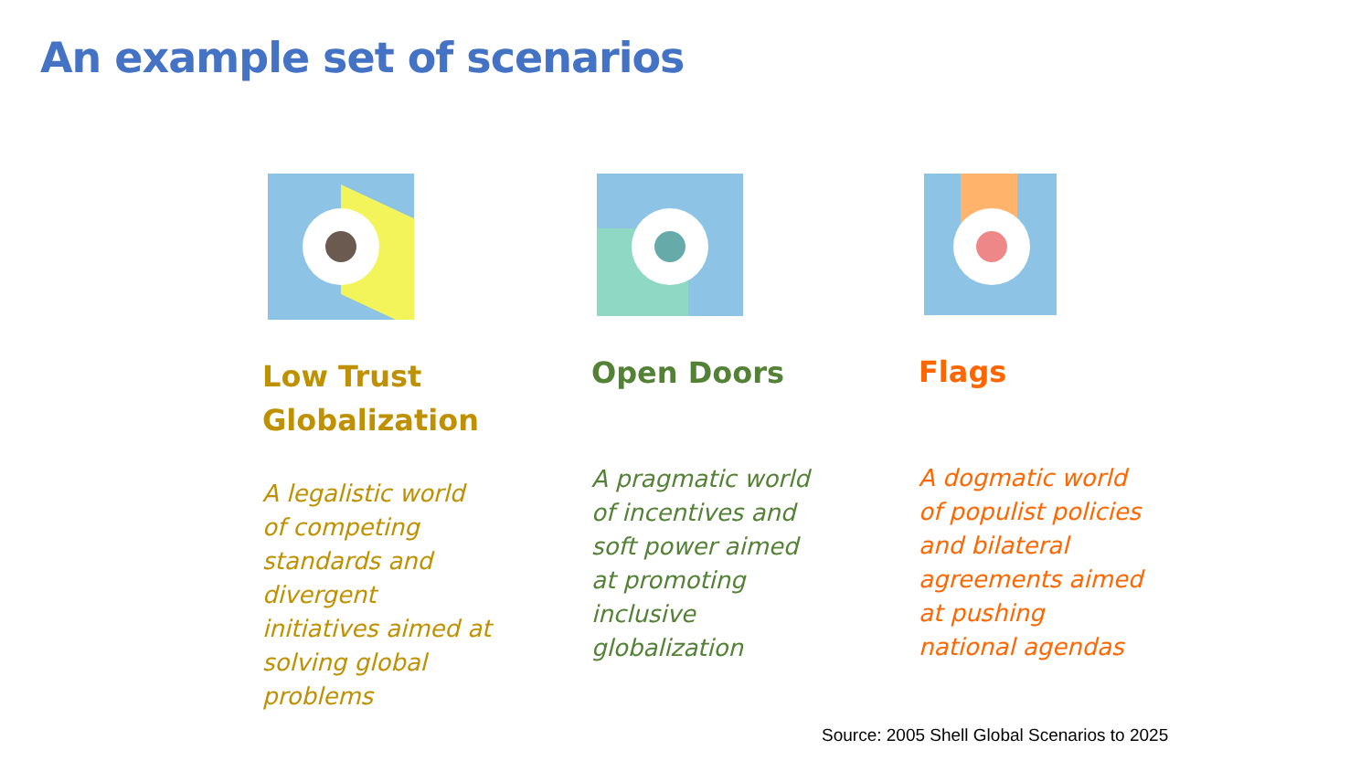An example set of scenarios
Low Trust
Globalization
A legalistic world
of competing
standards and
divergent
initiatives aimed at
solving global
problems
Open Doors
A pragmatic world
of incentives and
soft power aimed
at promoting
inclusive
globalization
Flags
A dogmatic world
of populist policies
and bilateral
agreements aimed
at pushing
national agendas
Source: 2005 Shell Global Scenarios to 2025